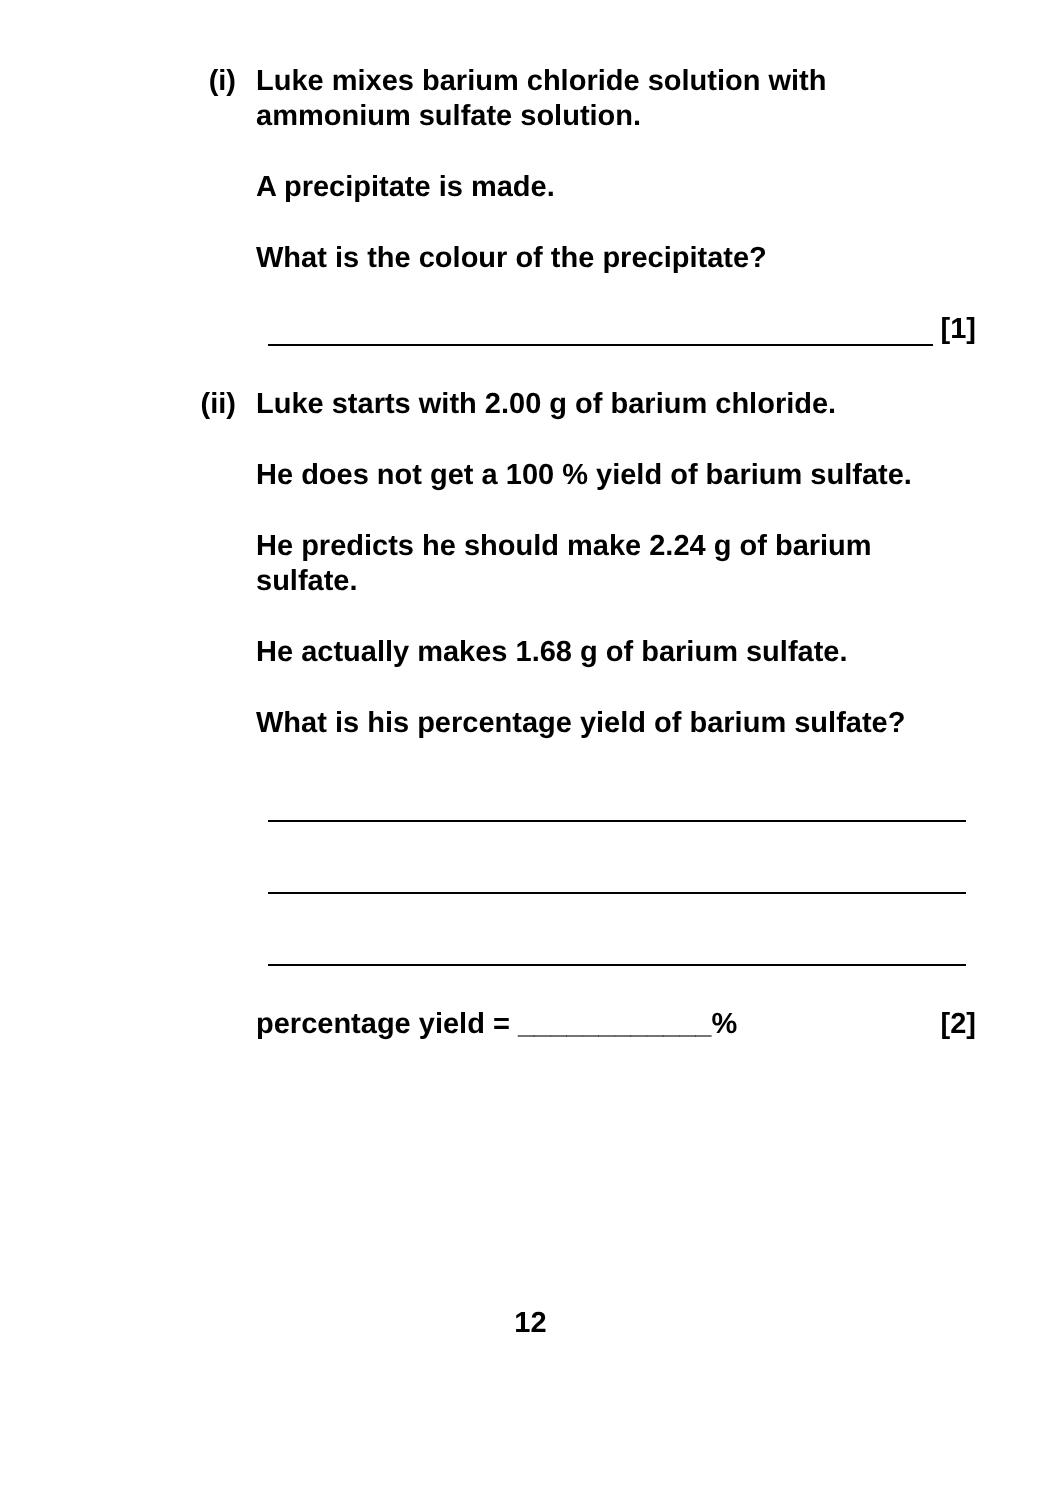(i)
Luke mixes barium chloride solution with ammonium sulfate solution.
A precipitate is made.
What is the colour of the precipitate?
[1]
(ii)
Luke starts with 2.00 g of barium chloride.
He does not get a 100 % yield of barium sulfate.
He predicts he should make 2.24 g of barium sulfate.
He actually makes 1.68 g of barium sulfate.
What is his percentage yield of barium sulfate?
percentage yield = ____________% [2]
12